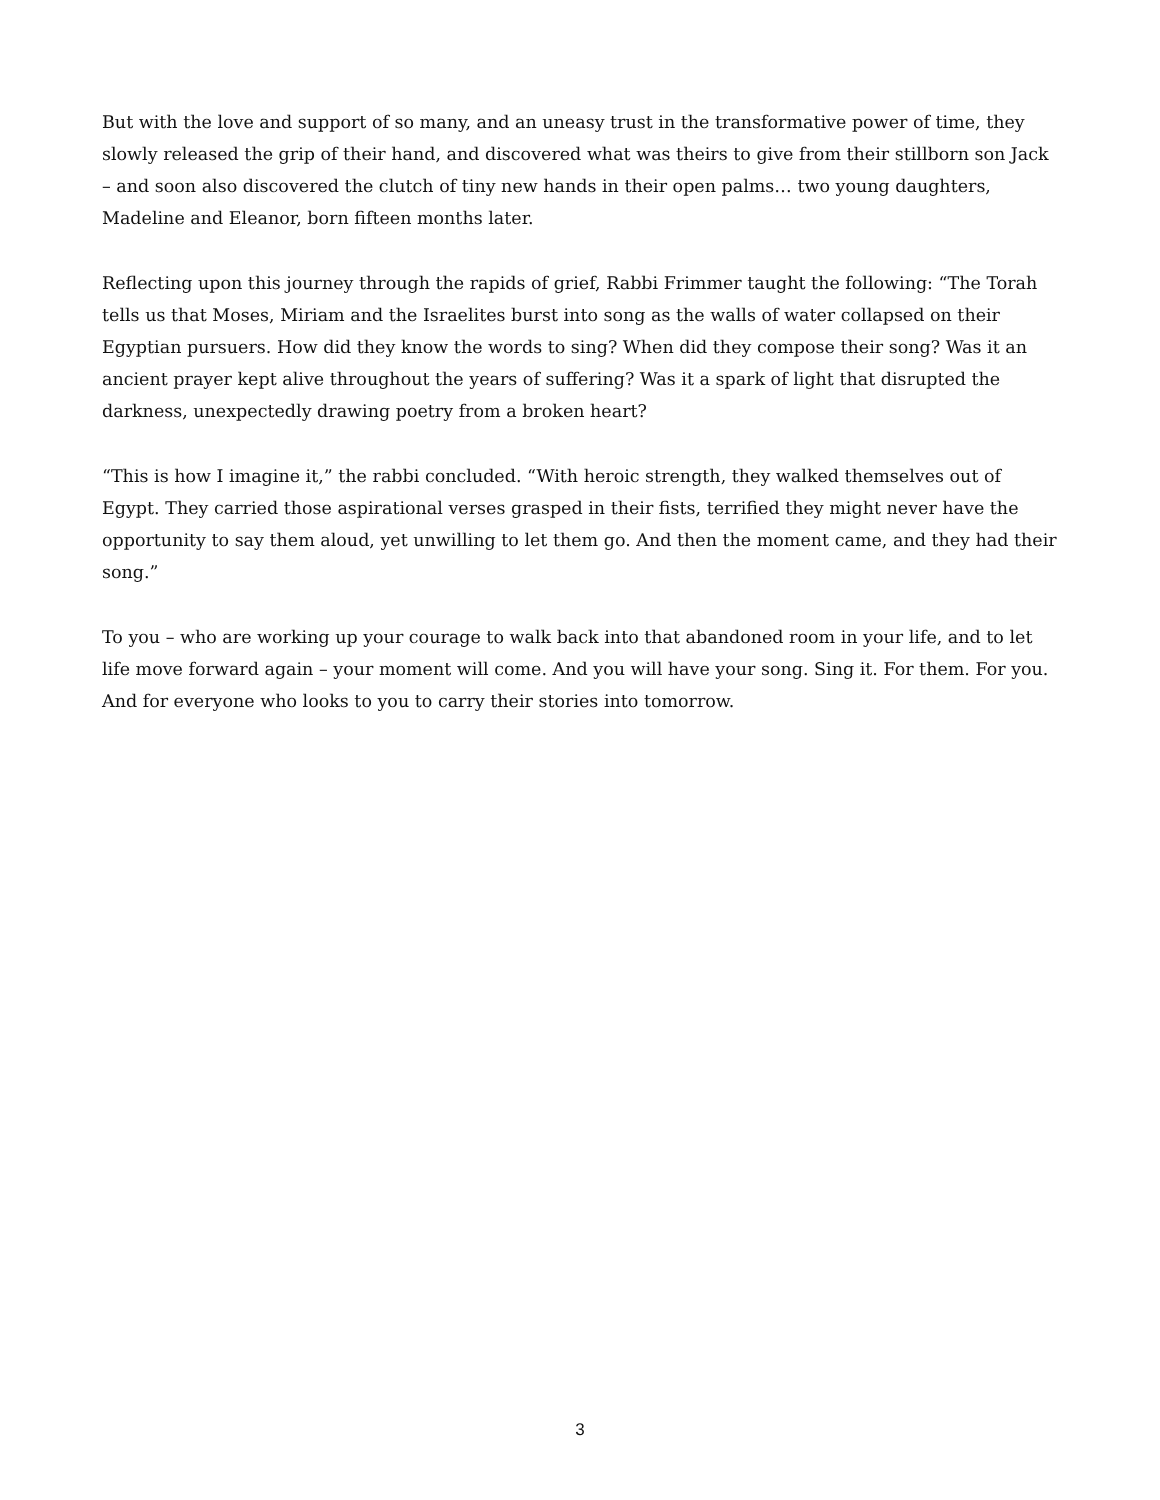But with the love and support of so many, and an uneasy trust in the transformative power of time, they slowly released the grip of their hand, and discovered what was theirs to give from their stillborn son Jack – and soon also discovered the clutch of tiny new hands in their open palms… two young daughters, Madeline and Eleanor, born fifteen months later.
Reflecting upon this journey through the rapids of grief, Rabbi Frimmer taught the following: “The Torah tells us that Moses, Miriam and the Israelites burst into song as the walls of water collapsed on their Egyptian pursuers. How did they know the words to sing? When did they compose their song? Was it an ancient prayer kept alive throughout the years of suffering? Was it a spark of light that disrupted the darkness, unexpectedly drawing poetry from a broken heart?
“This is how I imagine it,” the rabbi concluded. “With heroic strength, they walked themselves out of Egypt. They carried those aspirational verses grasped in their fists, terrified they might never have the opportunity to say them aloud, yet unwilling to let them go. And then the moment came, and they had their song.”
To you – who are working up your courage to walk back into that abandoned room in your life, and to let life move forward again – your moment will come. And you will have your song. Sing it. For them. For you. And for everyone who looks to you to carry their stories into tomorrow.
3